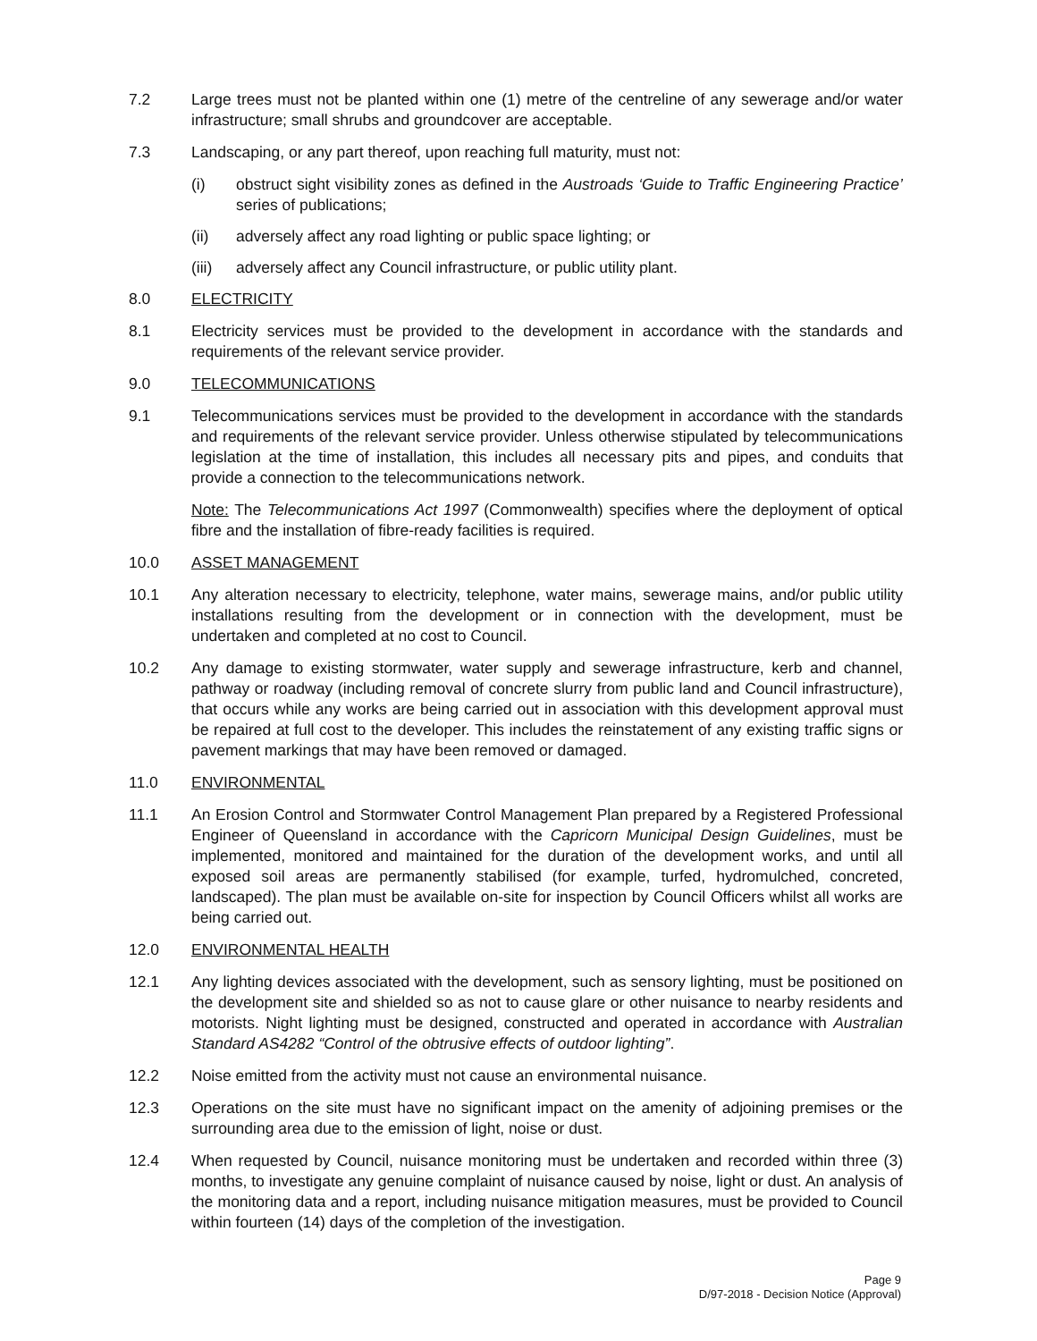7.2 Large trees must not be planted within one (1) metre of the centreline of any sewerage and/or water infrastructure; small shrubs and groundcover are acceptable.
7.3 Landscaping, or any part thereof, upon reaching full maturity, must not:
(i) obstruct sight visibility zones as defined in the Austroads ‘Guide to Traffic Engineering Practice’ series of publications;
(ii) adversely affect any road lighting or public space lighting; or
(iii)
adversely affect any Council infrastructure, or public utility plant.
8.0 ELECTRICITY
8.1 Electricity services must be provided to the development in accordance with the standards and requirements of the relevant service provider.
9.0 TELECOMMUNICATIONS
9.1 Telecommunications services must be provided to the development in accordance with the standards and requirements of the relevant service provider. Unless otherwise stipulated by telecommunications legislation at the time of installation, this includes all necessary pits and pipes, and conduits that provide a connection to the telecommunications network.
Note: The Telecommunications Act 1997 (Commonwealth) specifies where the deployment of optical fibre and the installation of fibre-ready facilities is required.
10.0 ASSET MANAGEMENT
10.1 Any alteration necessary to electricity, telephone, water mains, sewerage mains, and/or public utility installations resulting from the development or in connection with the development, must be undertaken and completed at no cost to Council.
10.2 Any damage to existing stormwater, water supply and sewerage infrastructure, kerb and channel, pathway or roadway (including removal of concrete slurry from public land and Council infrastructure), that occurs while any works are being carried out in association with this development approval must be repaired at full cost to the developer. This includes the reinstatement of any existing traffic signs or pavement markings that may have been removed or damaged.
11.0 ENVIRONMENTAL
11.1 An Erosion Control and Stormwater Control Management Plan prepared by a Registered Professional Engineer of Queensland in accordance with the Capricorn Municipal Design Guidelines, must be implemented, monitored and maintained for the duration of the development works, and until all exposed soil areas are permanently stabilised (for example, turfed, hydromulched, concreted, landscaped). The plan must be available on-site for inspection by Council Officers whilst all works are being carried out.
12.0 ENVIRONMENTAL HEALTH
12.1 Any lighting devices associated with the development, such as sensory lighting, must be positioned on the development site and shielded so as not to cause glare or other nuisance to nearby residents and motorists. Night lighting must be designed, constructed and operated in accordance with Australian Standard AS4282 “Control of the obtrusive effects of outdoor lighting”.
12.2 Noise emitted from the activity must not cause an environmental nuisance.
12.3 Operations on the site must have no significant impact on the amenity of adjoining premises or the surrounding area due to the emission of light, noise or dust.
12.4 When requested by Council, nuisance monitoring must be undertaken and recorded within three (3) months, to investigate any genuine complaint of nuisance caused by noise, light or dust. An analysis of the monitoring data and a report, including nuisance mitigation measures, must be provided to Council within fourteen (14) days of the completion of the investigation.
Page 9
D/97-2018 - Decision Notice (Approval)